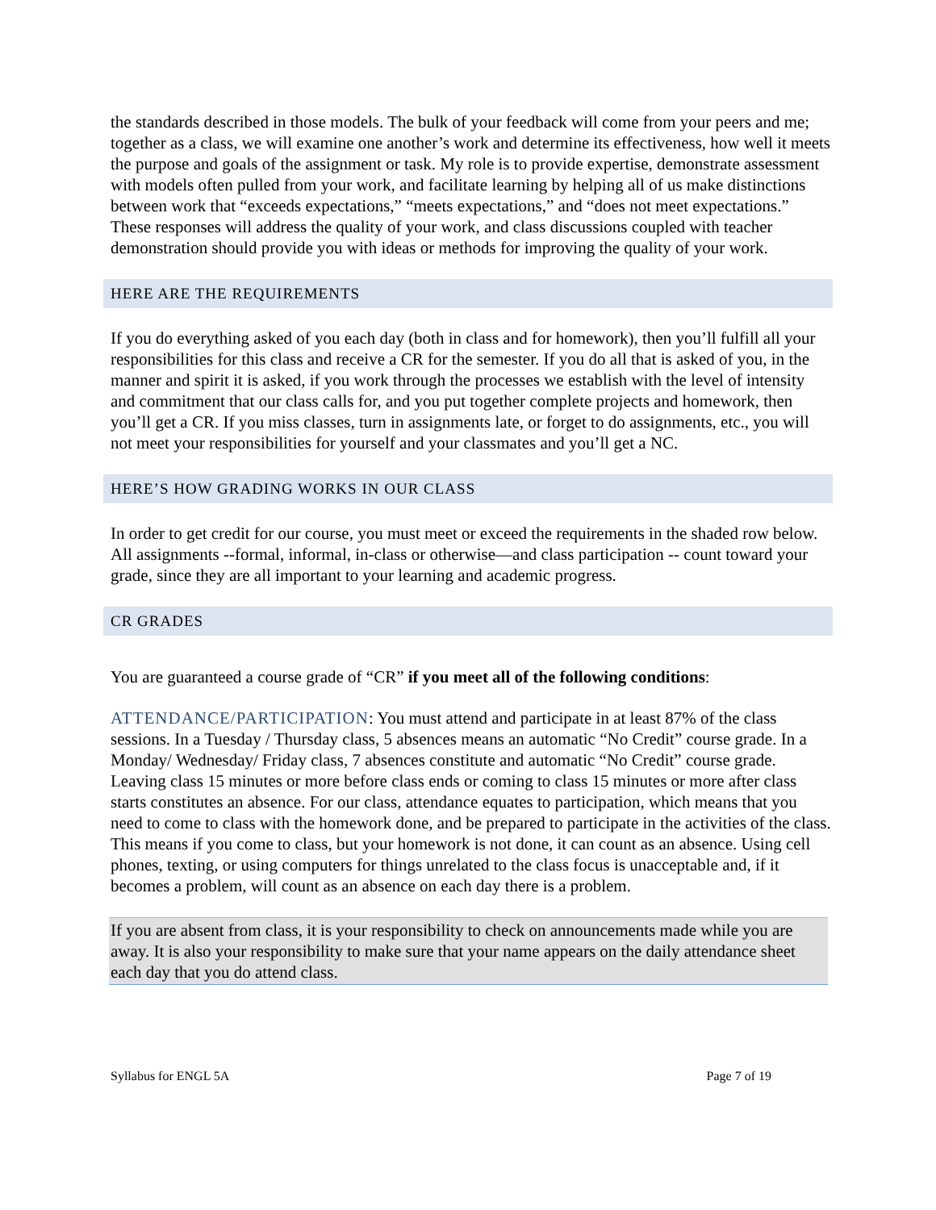the standards described in those models. The bulk of your feedback will come from your peers and me; together as a class, we will examine one another’s work and determine its effectiveness, how well it meets the purpose and goals of the assignment or task. My role is to provide expertise, demonstrate assessment with models often pulled from your work, and facilitate learning by helping all of us make distinctions between work that “exceeds expectations,” “meets expectations,” and “does not meet expectations.” These responses will address the quality of your work, and class discussions coupled with teacher demonstration should provide you with ideas or methods for improving the quality of your work.
HERE ARE THE REQUIREMENTS
If you do everything asked of you each day (both in class and for homework), then you’ll fulfill all your responsibilities for this class and receive a CR for the semester. If you do all that is asked of you, in the manner and spirit it is asked, if you work through the processes we establish with the level of intensity and commitment that our class calls for, and you put together complete projects and homework, then you’ll get a CR. If you miss classes, turn in assignments late, or forget to do assignments, etc., you will not meet your responsibilities for yourself and your classmates and you’ll get a NC.
HERE’S HOW GRADING WORKS IN OUR CLASS
In order to get credit for our course, you must meet or exceed the requirements in the shaded row below. All assignments --formal, informal, in-class or otherwise—and class participation -- count toward your grade, since they are all important to your learning and academic progress.
CR GRADES
You are guaranteed a course grade of “CR” if you meet all of the following conditions:
ATTENDANCE/PARTICIPATION: You must attend and participate in at least 87% of the class sessions. In a Tuesday / Thursday class, 5 absences means an automatic “No Credit” course grade. In a Monday/ Wednesday/ Friday class, 7 absences constitute and automatic “No Credit” course grade. Leaving class 15 minutes or more before class ends or coming to class 15 minutes or more after class starts constitutes an absence. For our class, attendance equates to participation, which means that you need to come to class with the homework done, and be prepared to participate in the activities of the class. This means if you come to class, but your homework is not done, it can count as an absence. Using cell phones, texting, or using computers for things unrelated to the class focus is unacceptable and, if it becomes a problem, will count as an absence on each day there is a problem.
If you are absent from class, it is your responsibility to check on announcements made while you are away. It is also your responsibility to make sure that your name appears on the daily attendance sheet each day that you do attend class.
Syllabus for ENGL 5A Page 7 of 19